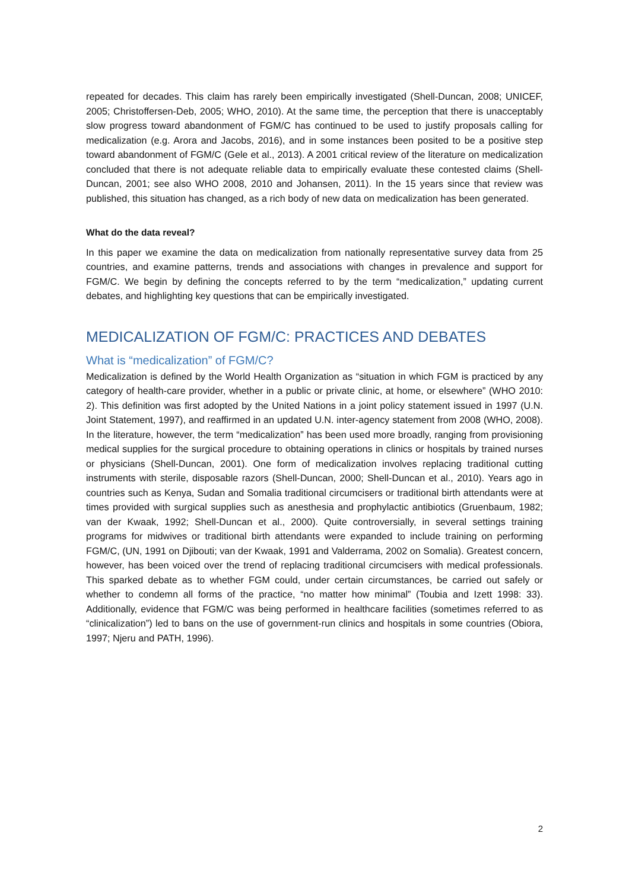repeated for decades. This claim has rarely been empirically investigated (Shell-Duncan, 2008; UNICEF, 2005; Christoffersen-Deb, 2005; WHO, 2010). At the same time, the perception that there is unacceptably slow progress toward abandonment of FGM/C has continued to be used to justify proposals calling for medicalization (e.g. Arora and Jacobs, 2016), and in some instances been posited to be a positive step toward abandonment of FGM/C (Gele et al., 2013). A 2001 critical review of the literature on medicalization concluded that there is not adequate reliable data to empirically evaluate these contested claims (Shell-Duncan, 2001; see also WHO 2008, 2010 and Johansen, 2011). In the 15 years since that review was published, this situation has changed, as a rich body of new data on medicalization has been generated.
What do the data reveal?
In this paper we examine the data on medicalization from nationally representative survey data from 25 countries, and examine patterns, trends and associations with changes in prevalence and support for FGM/C. We begin by defining the concepts referred to by the term “medicalization,” updating current debates, and highlighting key questions that can be empirically investigated.
MEDICALIZATION OF FGM/C: PRACTICES AND DEBATES
What is “medicalization” of FGM/C?
Medicalization is defined by the World Health Organization as “situation in which FGM is practiced by any category of health-care provider, whether in a public or private clinic, at home, or elsewhere” (WHO 2010: 2). This definition was first adopted by the United Nations in a joint policy statement issued in 1997 (U.N. Joint Statement, 1997), and reaffirmed in an updated U.N. inter-agency statement from 2008 (WHO, 2008). In the literature, however, the term “medicalization” has been used more broadly, ranging from provisioning medical supplies for the surgical procedure to obtaining operations in clinics or hospitals by trained nurses or physicians (Shell-Duncan, 2001). One form of medicalization involves replacing traditional cutting instruments with sterile, disposable razors (Shell-Duncan, 2000; Shell-Duncan et al., 2010). Years ago in countries such as Kenya, Sudan and Somalia traditional circumcisers or traditional birth attendants were at times provided with surgical supplies such as anesthesia and prophylactic antibiotics (Gruenbaum, 1982; van der Kwaak, 1992; Shell-Duncan et al., 2000). Quite controversially, in several settings training programs for midwives or traditional birth attendants were expanded to include training on performing FGM/C, (UN, 1991 on Djibouti; van der Kwaak, 1991 and Valderrama, 2002 on Somalia). Greatest concern, however, has been voiced over the trend of replacing traditional circumcisers with medical professionals. This sparked debate as to whether FGM could, under certain circumstances, be carried out safely or whether to condemn all forms of the practice, “no matter how minimal” (Toubia and Izett 1998: 33). Additionally, evidence that FGM/C was being performed in healthcare facilities (sometimes referred to as “clinicalization”) led to bans on the use of government-run clinics and hospitals in some countries (Obiora, 1997; Njeru and PATH, 1996).
2